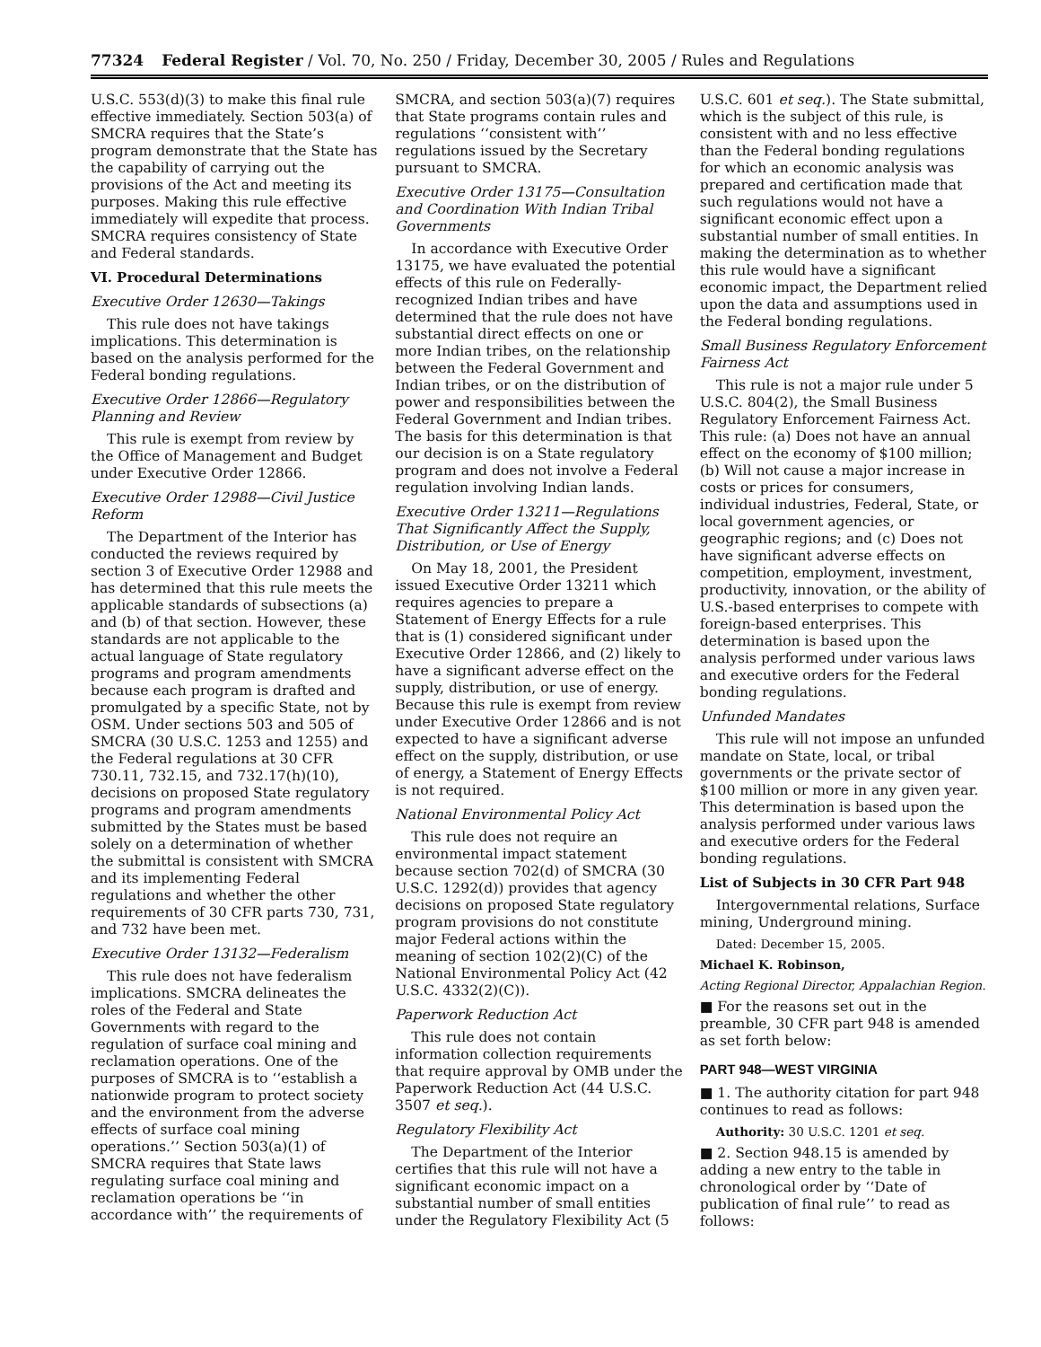77324 Federal Register / Vol. 70, No. 250 / Friday, December 30, 2005 / Rules and Regulations
U.S.C. 553(d)(3) to make this final rule effective immediately. Section 503(a) of SMCRA requires that the State’s program demonstrate that the State has the capability of carrying out the provisions of the Act and meeting its purposes. Making this rule effective immediately will expedite that process. SMCRA requires consistency of State and Federal standards.
VI. Procedural Determinations
Executive Order 12630—Takings
This rule does not have takings implications. This determination is based on the analysis performed for the Federal bonding regulations.
Executive Order 12866—Regulatory Planning and Review
This rule is exempt from review by the Office of Management and Budget under Executive Order 12866.
Executive Order 12988—Civil Justice Reform
The Department of the Interior has conducted the reviews required by section 3 of Executive Order 12988 and has determined that this rule meets the applicable standards of subsections (a) and (b) of that section. However, these standards are not applicable to the actual language of State regulatory programs and program amendments because each program is drafted and promulgated by a specific State, not by OSM. Under sections 503 and 505 of SMCRA (30 U.S.C. 1253 and 1255) and the Federal regulations at 30 CFR 730.11, 732.15, and 732.17(h)(10), decisions on proposed State regulatory programs and program amendments submitted by the States must be based solely on a determination of whether the submittal is consistent with SMCRA and its implementing Federal regulations and whether the other requirements of 30 CFR parts 730, 731, and 732 have been met.
Executive Order 13132—Federalism
This rule does not have federalism implications. SMCRA delineates the roles of the Federal and State Governments with regard to the regulation of surface coal mining and reclamation operations. One of the purposes of SMCRA is to ‘‘establish a nationwide program to protect society and the environment from the adverse effects of surface coal mining operations.’’ Section 503(a)(1) of SMCRA requires that State laws regulating surface coal mining and reclamation operations be ‘‘in accordance with’’ the requirements of SMCRA, and section 503(a)(7) requires that State programs contain rules and regulations ‘‘consistent with’’ regulations issued by the Secretary pursuant to SMCRA.
Executive Order 13175—Consultation and Coordination With Indian Tribal Governments
In accordance with Executive Order 13175, we have evaluated the potential effects of this rule on Federally-recognized Indian tribes and have determined that the rule does not have substantial direct effects on one or more Indian tribes, on the relationship between the Federal Government and Indian tribes, or on the distribution of power and responsibilities between the Federal Government and Indian tribes. The basis for this determination is that our decision is on a State regulatory program and does not involve a Federal regulation involving Indian lands.
Executive Order 13211—Regulations That Significantly Affect the Supply, Distribution, or Use of Energy
On May 18, 2001, the President issued Executive Order 13211 which requires agencies to prepare a Statement of Energy Effects for a rule that is (1) considered significant under Executive Order 12866, and (2) likely to have a significant adverse effect on the supply, distribution, or use of energy. Because this rule is exempt from review under Executive Order 12866 and is not expected to have a significant adverse effect on the supply, distribution, or use of energy, a Statement of Energy Effects is not required.
National Environmental Policy Act
This rule does not require an environmental impact statement because section 702(d) of SMCRA (30 U.S.C. 1292(d)) provides that agency decisions on proposed State regulatory program provisions do not constitute major Federal actions within the meaning of section 102(2)(C) of the National Environmental Policy Act (42 U.S.C. 4332(2)(C)).
Paperwork Reduction Act
This rule does not contain information collection requirements that require approval by OMB under the Paperwork Reduction Act (44 U.S.C. 3507 et seq.).
Regulatory Flexibility Act
The Department of the Interior certifies that this rule will not have a significant economic impact on a substantial number of small entities under the Regulatory Flexibility Act (5 U.S.C. 601 et seq.). The State submittal, which is the subject of this rule, is consistent with and no less effective than the Federal bonding regulations for which an economic analysis was prepared and certification made that such regulations would not have a significant economic effect upon a substantial number of small entities. In making the determination as to whether this rule would have a significant economic impact, the Department relied upon the data and assumptions used in the Federal bonding regulations.
Small Business Regulatory Enforcement Fairness Act
This rule is not a major rule under 5 U.S.C. 804(2), the Small Business Regulatory Enforcement Fairness Act. This rule: (a) Does not have an annual effect on the economy of $100 million; (b) Will not cause a major increase in costs or prices for consumers, individual industries, Federal, State, or local government agencies, or geographic regions; and (c) Does not have significant adverse effects on competition, employment, investment, productivity, innovation, or the ability of U.S.-based enterprises to compete with foreign-based enterprises. This determination is based upon the analysis performed under various laws and executive orders for the Federal bonding regulations.
Unfunded Mandates
This rule will not impose an unfunded mandate on State, local, or tribal governments or the private sector of $100 million or more in any given year. This determination is based upon the analysis performed under various laws and executive orders for the Federal bonding regulations.
List of Subjects in 30 CFR Part 948
Intergovernmental relations, Surface mining, Underground mining.
Dated: December 15, 2005.
Michael K. Robinson,
Acting Regional Director, Appalachian Region.
■ For the reasons set out in the preamble, 30 CFR part 948 is amended as set forth below:
PART 948—WEST VIRGINIA
■ 1. The authority citation for part 948 continues to read as follows:
Authority: 30 U.S.C. 1201 et seq.
■ 2. Section 948.15 is amended by adding a new entry to the table in chronological order by ‘‘Date of publication of final rule’’ to read as follows: